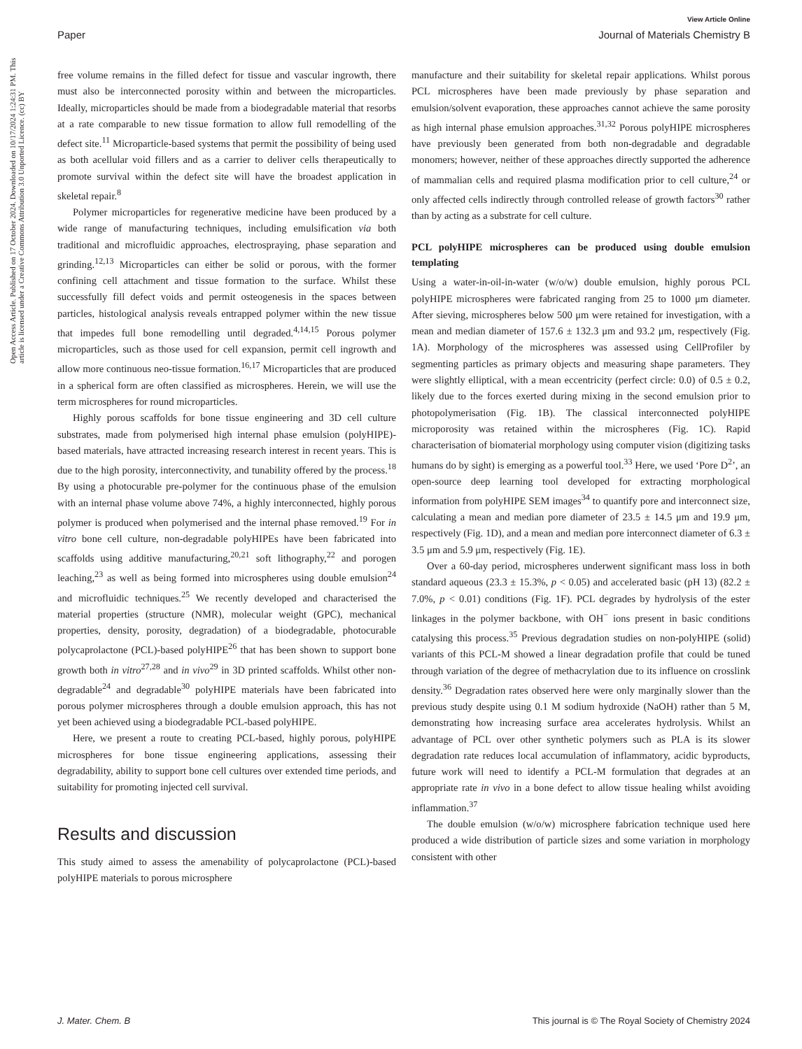View Article Online
Paper Journal of Materials Chemistry B
Open Access Article. Published on 17 October 2024. Downloaded on 10/17/2024 1:24:31 PM. This article is licensed under a Creative Commons Attribution 3.0 Unported Licence. (cc) BY
free volume remains in the filled defect for tissue and vascular ingrowth, there must also be interconnected porosity within and between the microparticles. Ideally, microparticles should be made from a biodegradable material that resorbs at a rate comparable to new tissue formation to allow full remodelling of the defect site.<sup>11</sup> Microparticle-based systems that permit the possibility of being used as both acellular void fillers and as a carrier to deliver cells therapeutically to promote survival within the defect site will have the broadest application in skeletal repair.<sup>8</sup>
Polymer microparticles for regenerative medicine have been produced by a wide range of manufacturing techniques, including emulsification via both traditional and microfluidic approaches, electrospraying, phase separation and grinding.<sup>12,13</sup> Microparticles can either be solid or porous, with the former confining cell attachment and tissue formation to the surface. Whilst these successfully fill defect voids and permit osteogenesis in the spaces between particles, histological analysis reveals entrapped polymer within the new tissue that impedes full bone remodelling until degraded.<sup>4,14,15</sup> Porous polymer microparticles, such as those used for cell expansion, permit cell ingrowth and allow more continuous neo-tissue formation.<sup>16,17</sup> Microparticles that are produced in a spherical form are often classified as microspheres. Herein, we will use the term microspheres for round microparticles.
Highly porous scaffolds for bone tissue engineering and 3D cell culture substrates, made from polymerised high internal phase emulsion (polyHIPE)-based materials, have attracted increasing research interest in recent years. This is due to the high porosity, interconnectivity, and tunability offered by the process.<sup>18</sup> By using a photocurable pre-polymer for the continuous phase of the emulsion with an internal phase volume above 74%, a highly interconnected, highly porous polymer is produced when polymerised and the internal phase removed.<sup>19</sup> For in vitro bone cell culture, non-degradable polyHIPEs have been fabricated into scaffolds using additive manufacturing,<sup>20,21</sup> soft lithography,<sup>22</sup> and porogen leaching,<sup>23</sup> as well as being formed into microspheres using double emulsion<sup>24</sup> and microfluidic techniques.<sup>25</sup> We recently developed and characterised the material properties (structure (NMR), molecular weight (GPC), mechanical properties, density, porosity, degradation) of a biodegradable, photocurable polycaprolactone (PCL)-based polyHIPE<sup>26</sup> that has been shown to support bone growth both in vitro<sup>27,28</sup> and in vivo<sup>29</sup> in 3D printed scaffolds. Whilst other non-degradable<sup>24</sup> and degradable<sup>30</sup> polyHIPE materials have been fabricated into porous polymer microspheres through a double emulsion approach, this has not yet been achieved using a biodegradable PCL-based polyHIPE.
Here, we present a route to creating PCL-based, highly porous, polyHIPE microspheres for bone tissue engineering applications, assessing their degradability, ability to support bone cell cultures over extended time periods, and suitability for promoting injected cell survival.
Results and discussion
This study aimed to assess the amenability of polycaprolactone (PCL)-based polyHIPE materials to porous microsphere
manufacture and their suitability for skeletal repair applications. Whilst porous PCL microspheres have been made previously by phase separation and emulsion/solvent evaporation, these approaches cannot achieve the same porosity as high internal phase emulsion approaches.<sup>31,32</sup> Porous polyHIPE microspheres have previously been generated from both non-degradable and degradable monomers; however, neither of these approaches directly supported the adherence of mammalian cells and required plasma modification prior to cell culture,<sup>24</sup> or only affected cells indirectly through controlled release of growth factors<sup>30</sup> rather than by acting as a substrate for cell culture.
PCL polyHIPE microspheres can be produced using double emulsion templating
Using a water-in-oil-in-water (w/o/w) double emulsion, highly porous PCL polyHIPE microspheres were fabricated ranging from 25 to 1000 μm diameter. After sieving, microspheres below 500 μm were retained for investigation, with a mean and median diameter of 157.6 ± 132.3 μm and 93.2 μm, respectively (Fig. 1A). Morphology of the microspheres was assessed using CellProfiler by segmenting particles as primary objects and measuring shape parameters. They were slightly elliptical, with a mean eccentricity (perfect circle: 0.0) of 0.5 ± 0.2, likely due to the forces exerted during mixing in the second emulsion prior to photopolymerisation (Fig. 1B). The classical interconnected polyHIPE microporosity was retained within the microspheres (Fig. 1C). Rapid characterisation of biomaterial morphology using computer vision (digitizing tasks humans do by sight) is emerging as a powerful tool.<sup>33</sup> Here, we used ‘Pore D<sup>2</sup>’, an open-source deep learning tool developed for extracting morphological information from polyHIPE SEM images<sup>34</sup> to quantify pore and interconnect size, calculating a mean and median pore diameter of 23.5 ± 14.5 μm and 19.9 μm, respectively (Fig. 1D), and a mean and median pore interconnect diameter of 6.3 ± 3.5 μm and 5.9 μm, respectively (Fig. 1E).
Over a 60-day period, microspheres underwent significant mass loss in both standard aqueous (23.3 ± 15.3%, p < 0.05) and accelerated basic (pH 13) (82.2 ± 7.0%, p < 0.01) conditions (Fig. 1F). PCL degrades by hydrolysis of the ester linkages in the polymer backbone, with OH<sup>−</sup> ions present in basic conditions catalysing this process.<sup>35</sup> Previous degradation studies on non-polyHIPE (solid) variants of this PCL-M showed a linear degradation profile that could be tuned through variation of the degree of methacrylation due to its influence on crosslink density.<sup>36</sup> Degradation rates observed here were only marginally slower than the previous study despite using 0.1 M sodium hydroxide (NaOH) rather than 5 M, demonstrating how increasing surface area accelerates hydrolysis. Whilst an advantage of PCL over other synthetic polymers such as PLA is its slower degradation rate reduces local accumulation of inflammatory, acidic byproducts, future work will need to identify a PCL-M formulation that degrades at an appropriate rate in vivo in a bone defect to allow tissue healing whilst avoiding inflammation.<sup>37</sup>
The double emulsion (w/o/w) microsphere fabrication technique used here produced a wide distribution of particle sizes and some variation in morphology consistent with other
J. Mater. Chem. B This journal is © The Royal Society of Chemistry 2024